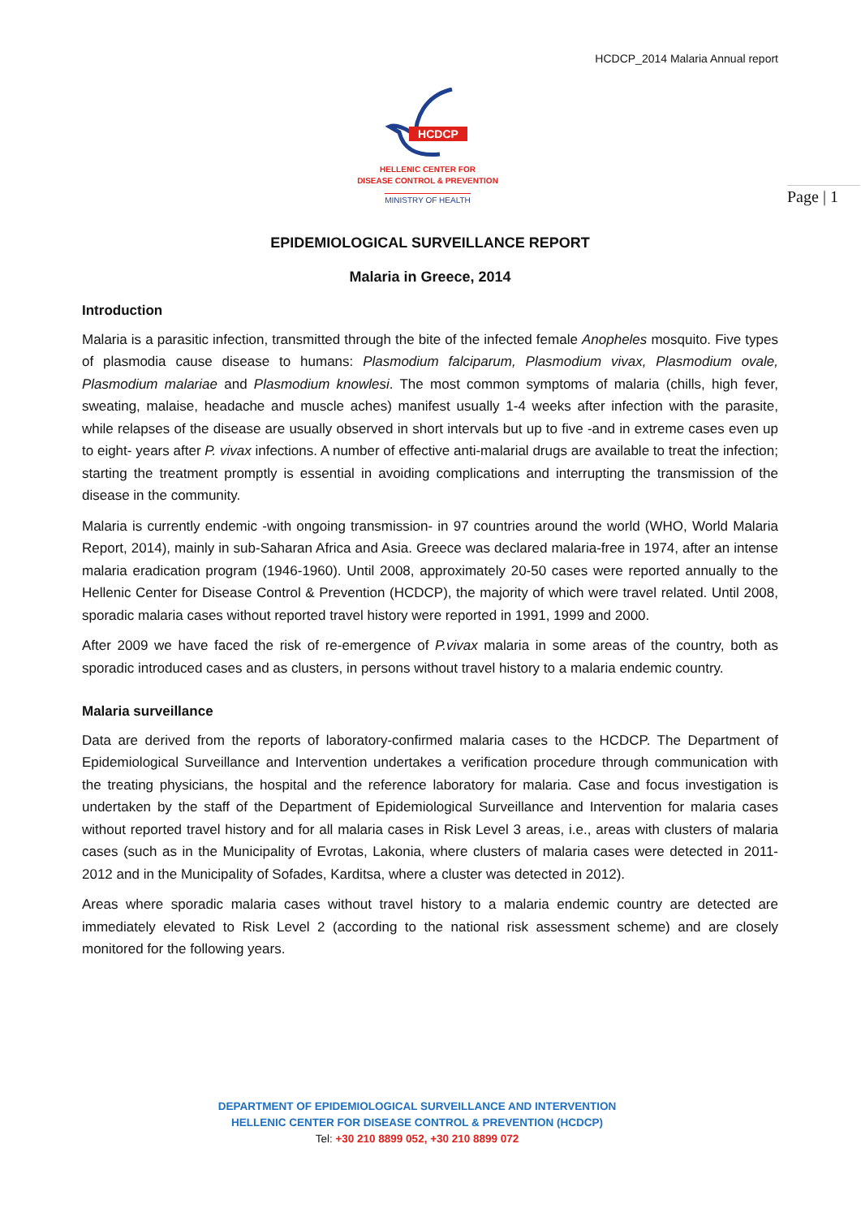HCDCP_2014 Malaria Annual report
HCDCP
HELLENIC CENTER FOR
DISEASE CONTROL & PREVENTION
MINISTRY OF HEALTH
Page | 1
EPIDEMIOLOGICAL SURVEILLANCE REPORT
Malaria in Greece, 2014
Introduction
Malaria is a parasitic infection, transmitted through the bite of the infected female Anopheles mosquito. Five types of plasmodia cause disease to humans: Plasmodium falciparum, Plasmodium vivax, Plasmodium ovale, Plasmodium malariae and Plasmodium knowlesi. The most common symptoms of malaria (chills, high fever, sweating, malaise, headache and muscle aches) manifest usually 1-4 weeks after infection with the parasite, while relapses of the disease are usually observed in short intervals but up to five -and in extreme cases even up to eight- years after P. vivax infections. A number of effective anti-malarial drugs are available to treat the infection; starting the treatment promptly is essential in avoiding complications and interrupting the transmission of the disease in the community.
Malaria is currently endemic -with ongoing transmission- in 97 countries around the world (WHO, World Malaria Report, 2014), mainly in sub-Saharan Africa and Asia. Greece was declared malaria-free in 1974, after an intense malaria eradication program (1946-1960). Until 2008, approximately 20-50 cases were reported annually to the Hellenic Center for Disease Control & Prevention (HCDCP), the majority of which were travel related. Until 2008, sporadic malaria cases without reported travel history were reported in 1991, 1999 and 2000.
After 2009 we have faced the risk of re-emergence of P.vivax malaria in some areas of the country, both as sporadic introduced cases and as clusters, in persons without travel history to a malaria endemic country.
Malaria surveillance
Data are derived from the reports of laboratory-confirmed malaria cases to the HCDCP. The Department of Epidemiological Surveillance and Intervention undertakes a verification procedure through communication with the treating physicians, the hospital and the reference laboratory for malaria. Case and focus investigation is undertaken by the staff of the Department of Epidemiological Surveillance and Intervention for malaria cases without reported travel history and for all malaria cases in Risk Level 3 areas, i.e., areas with clusters of malaria cases (such as in the Municipality of Evrotas, Lakonia, where clusters of malaria cases were detected in 2011-2012 and in the Municipality of Sofades, Karditsa, where a cluster was detected in 2012).
Areas where sporadic malaria cases without travel history to a malaria endemic country are detected are immediately elevated to Risk Level 2 (according to the national risk assessment scheme) and are closely monitored for the following years.
DEPARTMENT OF EPIDEMIOLOGICAL SURVEILLANCE AND INTERVENTION
HELLENIC CENTER FOR DISEASE CONTROL & PREVENTION (HCDCP)
Tel: +30 210 8899 052, +30 210 8899 072